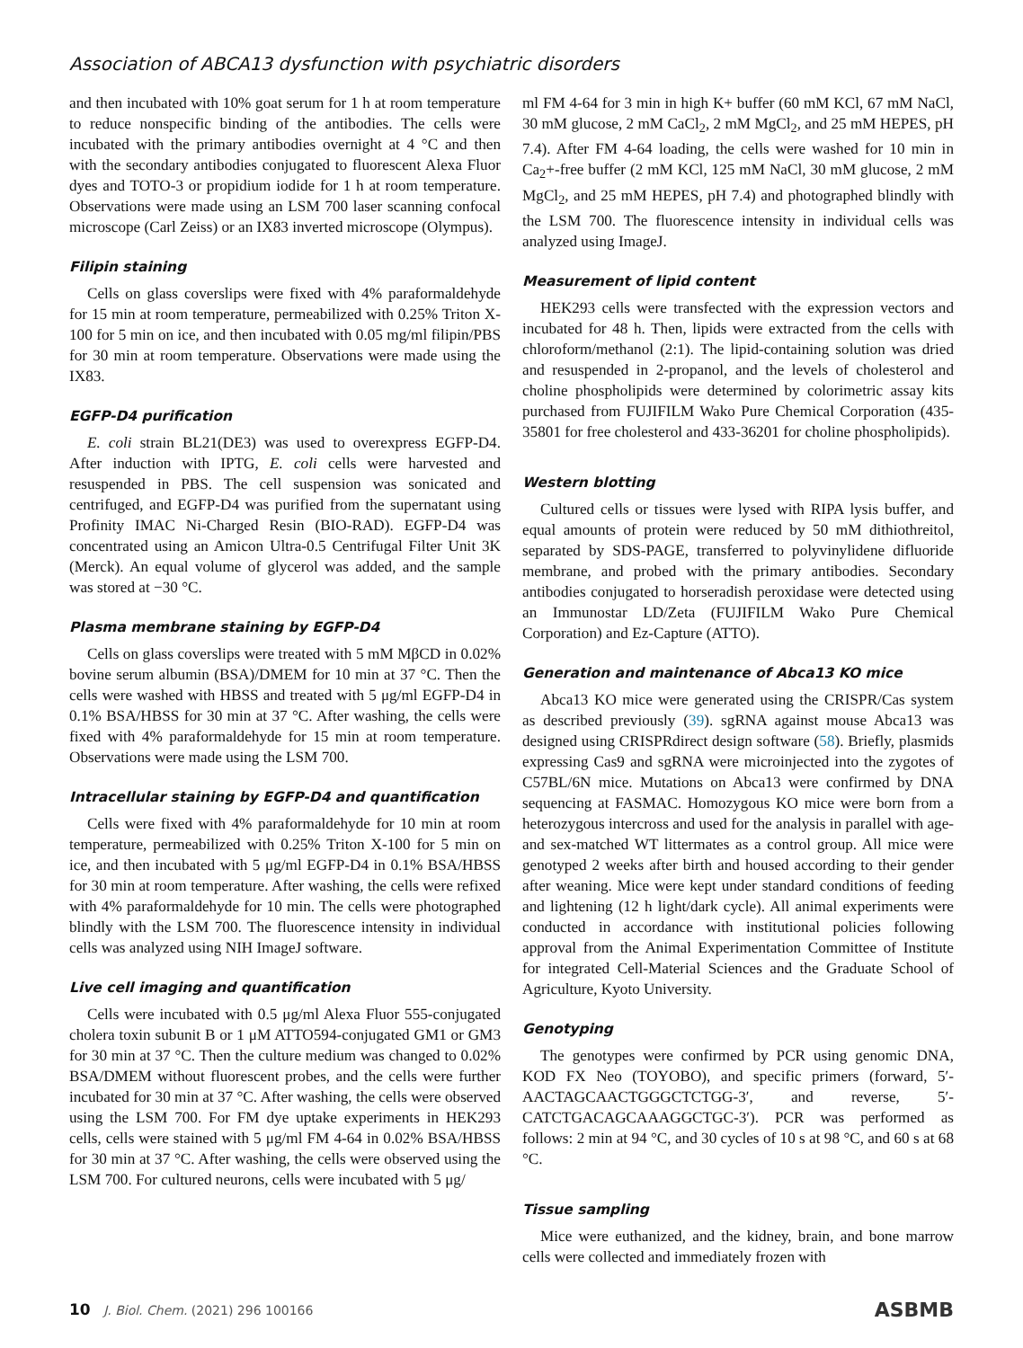Association of ABCA13 dysfunction with psychiatric disorders
and then incubated with 10% goat serum for 1 h at room temperature to reduce nonspecific binding of the antibodies. The cells were incubated with the primary antibodies overnight at 4 °C and then with the secondary antibodies conjugated to fluorescent Alexa Fluor dyes and TOTO-3 or propidium iodide for 1 h at room temperature. Observations were made using an LSM 700 laser scanning confocal microscope (Carl Zeiss) or an IX83 inverted microscope (Olympus).
Filipin staining
Cells on glass coverslips were fixed with 4% paraformaldehyde for 15 min at room temperature, permeabilized with 0.25% Triton X-100 for 5 min on ice, and then incubated with 0.05 mg/ml filipin/PBS for 30 min at room temperature. Observations were made using the IX83.
EGFP-D4 purification
E. coli strain BL21(DE3) was used to overexpress EGFP-D4. After induction with IPTG, E. coli cells were harvested and resuspended in PBS. The cell suspension was sonicated and centrifuged, and EGFP-D4 was purified from the supernatant using Profinity IMAC Ni-Charged Resin (BIO-RAD). EGFP-D4 was concentrated using an Amicon Ultra-0.5 Centrifugal Filter Unit 3K (Merck). An equal volume of glycerol was added, and the sample was stored at −30 °C.
Plasma membrane staining by EGFP-D4
Cells on glass coverslips were treated with 5 mM MβCD in 0.02% bovine serum albumin (BSA)/DMEM for 10 min at 37 °C. Then the cells were washed with HBSS and treated with 5 μg/ml EGFP-D4 in 0.1% BSA/HBSS for 30 min at 37 °C. After washing, the cells were fixed with 4% paraformaldehyde for 15 min at room temperature. Observations were made using the LSM 700.
Intracellular staining by EGFP-D4 and quantification
Cells were fixed with 4% paraformaldehyde for 10 min at room temperature, permeabilized with 0.25% Triton X-100 for 5 min on ice, and then incubated with 5 μg/ml EGFP-D4 in 0.1% BSA/HBSS for 30 min at room temperature. After washing, the cells were refixed with 4% paraformaldehyde for 10 min. The cells were photographed blindly with the LSM 700. The fluorescence intensity in individual cells was analyzed using NIH ImageJ software.
Live cell imaging and quantification
Cells were incubated with 0.5 μg/ml Alexa Fluor 555-conjugated cholera toxin subunit B or 1 μM ATTO594-conjugated GM1 or GM3 for 30 min at 37 °C. Then the culture medium was changed to 0.02% BSA/DMEM without fluorescent probes, and the cells were further incubated for 30 min at 37 °C. After washing, the cells were observed using the LSM 700. For FM dye uptake experiments in HEK293 cells, cells were stained with 5 μg/ml FM 4-64 in 0.02% BSA/HBSS for 30 min at 37 °C. After washing, the cells were observed using the LSM 700. For cultured neurons, cells were incubated with 5 μg/
ml FM 4-64 for 3 min in high K+ buffer (60 mM KCl, 67 mM NaCl, 30 mM glucose, 2 mM CaCl<sub>2</sub>, 2 mM MgCl<sub>2</sub>, and 25 mM HEPES, pH 7.4). After FM 4-64 loading, the cells were washed for 10 min in Ca<sub>2</sub>+-free buffer (2 mM KCl, 125 mM NaCl, 30 mM glucose, 2 mM MgCl<sub>2</sub>, and 25 mM HEPES, pH 7.4) and photographed blindly with the LSM 700. The fluorescence intensity in individual cells was analyzed using ImageJ.
Measurement of lipid content
HEK293 cells were transfected with the expression vectors and incubated for 48 h. Then, lipids were extracted from the cells with chloroform/methanol (2:1). The lipid-containing solution was dried and resuspended in 2-propanol, and the levels of cholesterol and choline phospholipids were determined by colorimetric assay kits purchased from FUJIFILM Wako Pure Chemical Corporation (435-35801 for free cholesterol and 433-36201 for choline phospholipids).
Western blotting
Cultured cells or tissues were lysed with RIPA lysis buffer, and equal amounts of protein were reduced by 50 mM dithiothreitol, separated by SDS-PAGE, transferred to polyvinylidene difluoride membrane, and probed with the primary antibodies. Secondary antibodies conjugated to horseradish peroxidase were detected using an Immunostar LD/Zeta (FUJIFILM Wako Pure Chemical Corporation) and Ez-Capture (ATTO).
Generation and maintenance of Abca13 KO mice
Abca13 KO mice were generated using the CRISPR/Cas system as described previously (39). sgRNA against mouse Abca13 was designed using CRISPRdirect design software (58). Briefly, plasmids expressing Cas9 and sgRNA were microinjected into the zygotes of C57BL/6N mice. Mutations on Abca13 were confirmed by DNA sequencing at FASMAC. Homozygous KO mice were born from a heterozygous intercross and used for the analysis in parallel with age- and sex-matched WT littermates as a control group. All mice were genotyped 2 weeks after birth and housed according to their gender after weaning. Mice were kept under standard conditions of feeding and lightening (12 h light/dark cycle). All animal experiments were conducted in accordance with institutional policies following approval from the Animal Experimentation Committee of Institute for integrated Cell-Material Sciences and the Graduate School of Agriculture, Kyoto University.
Genotyping
The genotypes were confirmed by PCR using genomic DNA, KOD FX Neo (TOYOBO), and specific primers (forward, 5′-AACTAGCAACTGGGCTCTGG-3′, and reverse, 5′-CATCTGACAGCAAAGGCTGC-3′). PCR was performed as follows: 2 min at 94 °C, and 30 cycles of 10 s at 98 °C, and 60 s at 68 °C.
Tissue sampling
Mice were euthanized, and the kidney, brain, and bone marrow cells were collected and immediately frozen with
10 J. Biol. Chem. (2021) 296 100166
ASBMB